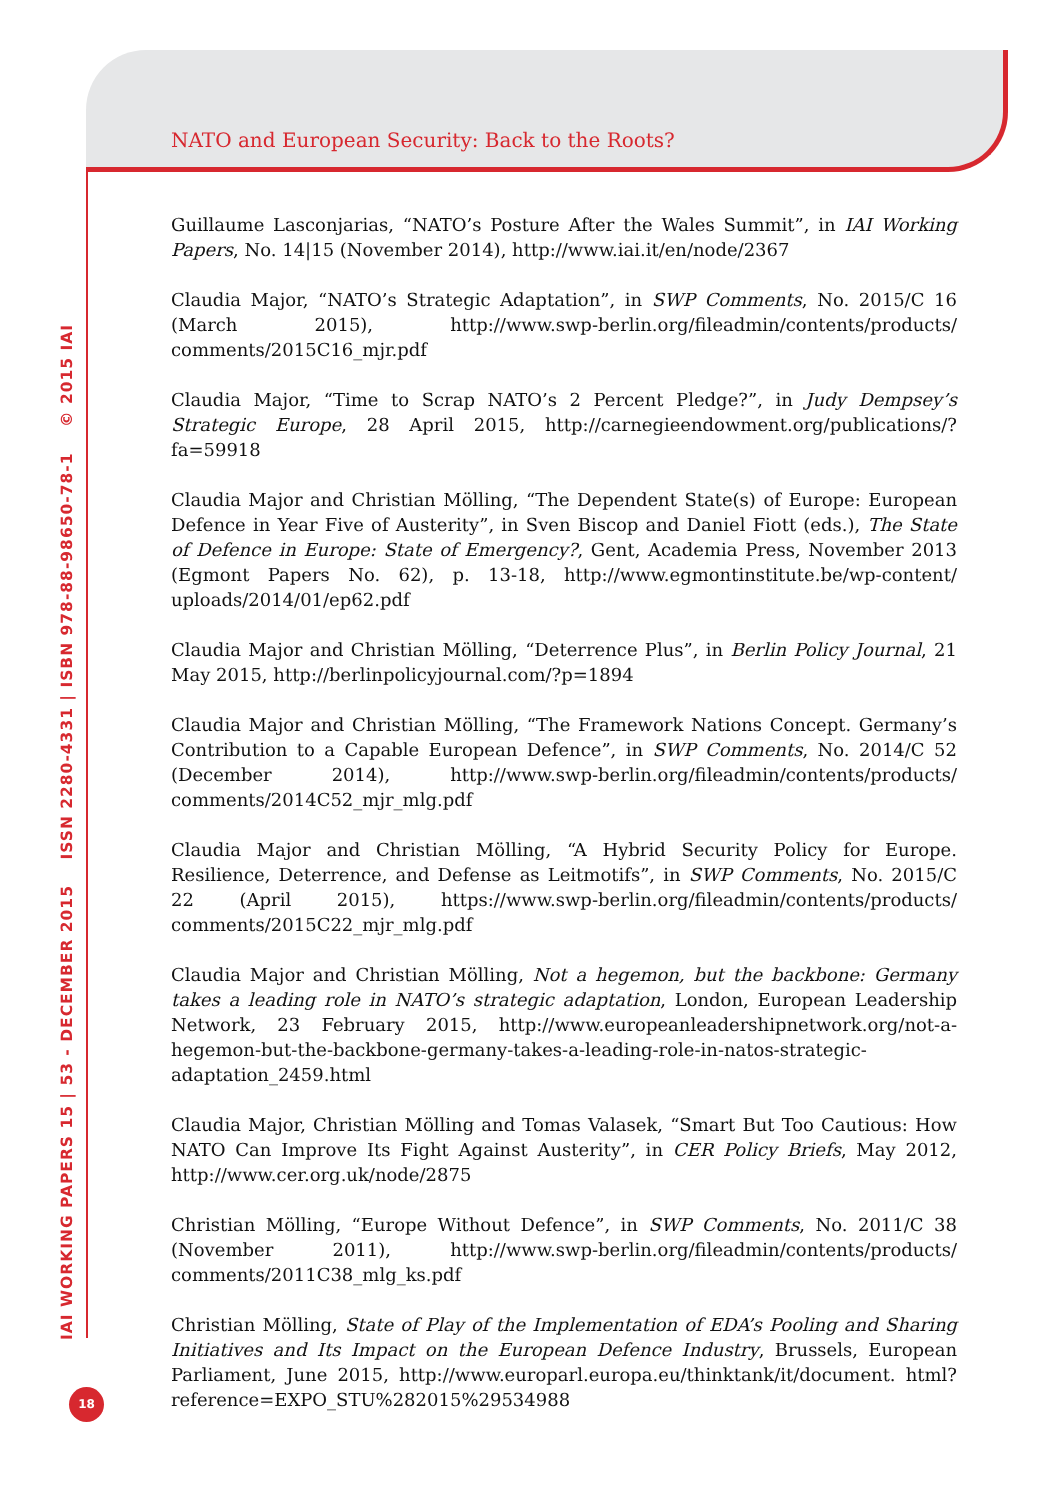NATO and European Security: Back to the Roots?
Guillaume Lasconjarias, “NATO’s Posture After the Wales Summit”, in IAI Working Papers, No. 14|15 (November 2014), http://www.iai.it/en/node/2367
Claudia Major, “NATO’s Strategic Adaptation”, in SWP Comments, No. 2015/C 16 (March 2015), http://www.swp-berlin.org/fileadmin/contents/products/ comments/2015C16_mjr.pdf
Claudia Major, “Time to Scrap NATO’s 2 Percent Pledge?”, in Judy Dempsey’s Strategic Europe, 28 April 2015, http://carnegieendowment.org/publications/?fa=59918
Claudia Major and Christian Mölling, “The Dependent State(s) of Europe: European Defence in Year Five of Austerity”, in Sven Biscop and Daniel Fiott (eds.), The State of Defence in Europe: State of Emergency?, Gent, Academia Press, November 2013 (Egmont Papers No. 62), p. 13-18, http://www.egmontinstitute.be/wp-content/ uploads/2014/01/ep62.pdf
Claudia Major and Christian Mölling, “Deterrence Plus”, in Berlin Policy Journal, 21 May 2015, http://berlinpolicyjournal.com/?p=1894
Claudia Major and Christian Mölling, “The Framework Nations Concept. Germany’s Contribution to a Capable European Defence”, in SWP Comments, No. 2014/C 52 (December 2014), http://www.swp-berlin.org/fileadmin/contents/products/ comments/2014C52_mjr_mlg.pdf
Claudia Major and Christian Mölling, “A Hybrid Security Policy for Europe. Resilience, Deterrence, and Defense as Leitmotifs”, in SWP Comments, No. 2015/C 22 (April 2015), https://www.swp-berlin.org/fileadmin/contents/products/ comments/2015C22_mjr_mlg.pdf
Claudia Major and Christian Mölling, Not a hegemon, but the backbone: Germany takes a leading role in NATO’s strategic adaptation, London, European Leadership Network, 23 February 2015, http://www.europeanleadershipnetwork.org/not-a-hegemon-but-the-backbone-germany-takes-a-leading-role-in-natos-strategic-adaptation_2459.html
Claudia Major, Christian Mölling and Tomas Valasek, “Smart But Too Cautious: How NATO Can Improve Its Fight Against Austerity”, in CER Policy Briefs, May 2012, http://www.cer.org.uk/node/2875
Christian Mölling, “Europe Without Defence”, in SWP Comments, No. 2011/C 38 (November 2011), http://www.swp-berlin.org/fileadmin/contents/products/ comments/2011C38_mlg_ks.pdf
Christian Mölling, State of Play of the Implementation of EDA’s Pooling and Sharing Initiatives and Its Impact on the European Defence Industry, Brussels, European Parliament, June 2015, http://www.europarl.europa.eu/thinktank/it/document. html?reference=EXPO_STU%282015%29534988
IAI WORKING PAPERS 15 | 53 - DECEMBER 2015 ISSN 2280-4331 | ISBN 978-88-98650-78-1 © 2015 IAI
18